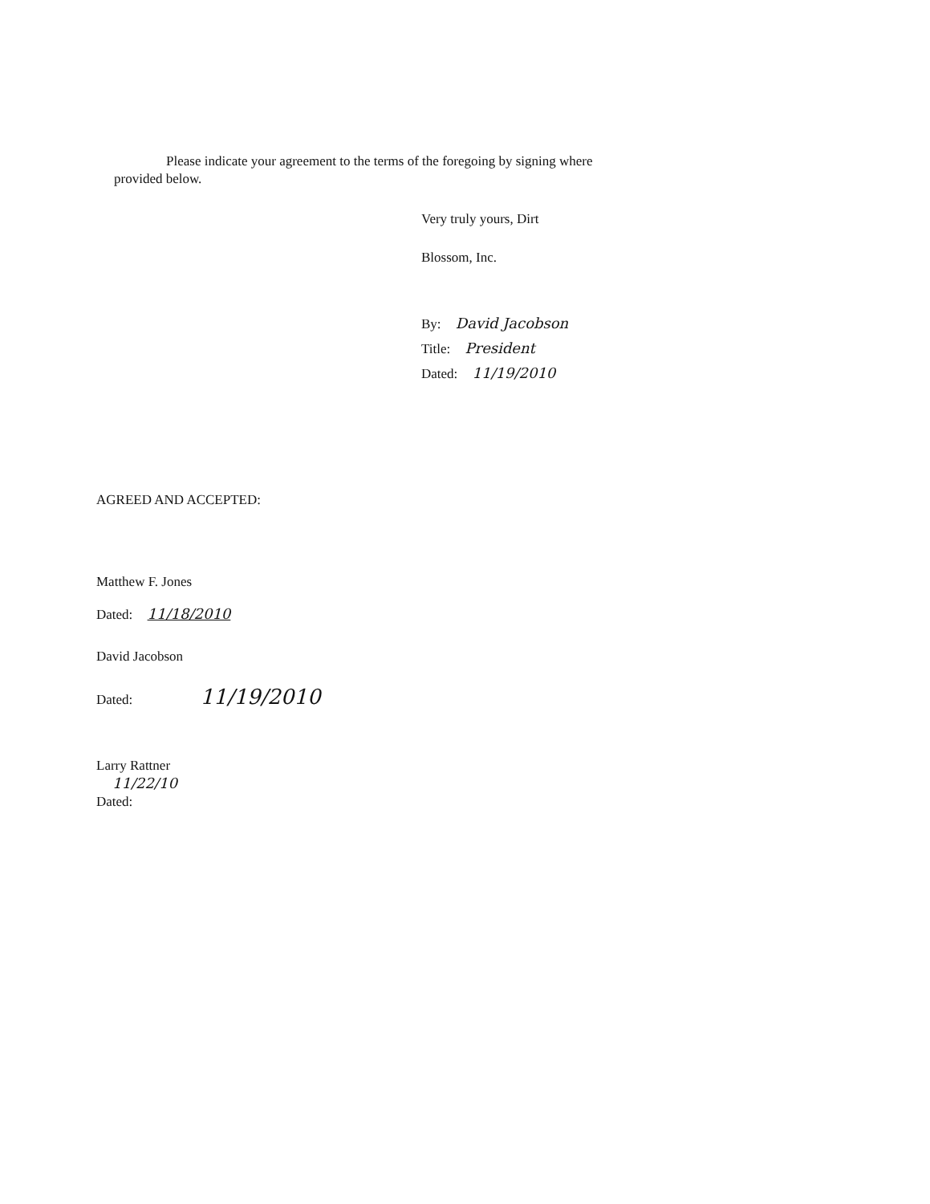Please indicate your agreement to the terms of the foregoing by signing where
provided below.
Very truly yours, Dirt
Blossom, Inc.
By: David Jacobson
Title: President
Dated: 11/19/2010
AGREED AND ACCEPTED:
Matthew F. Jones
Dated: 11/18/2010
David Jacobson
Dated: 11/19/2010
Larry Rattner
11/22/10
Dated: